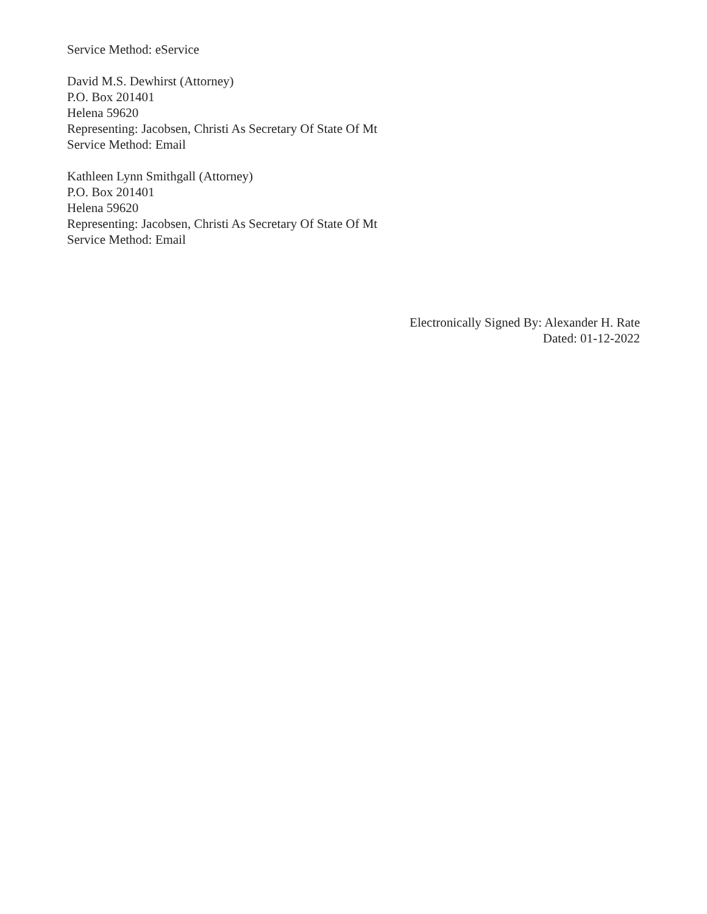Service Method: eService
David M.S. Dewhirst (Attorney)
P.O. Box 201401
Helena 59620
Representing: Jacobsen, Christi As Secretary Of State Of Mt
Service Method: Email
Kathleen Lynn Smithgall (Attorney)
P.O. Box 201401
Helena 59620
Representing: Jacobsen, Christi As Secretary Of State Of Mt
Service Method: Email
Electronically Signed By: Alexander H. Rate
Dated: 01-12-2022